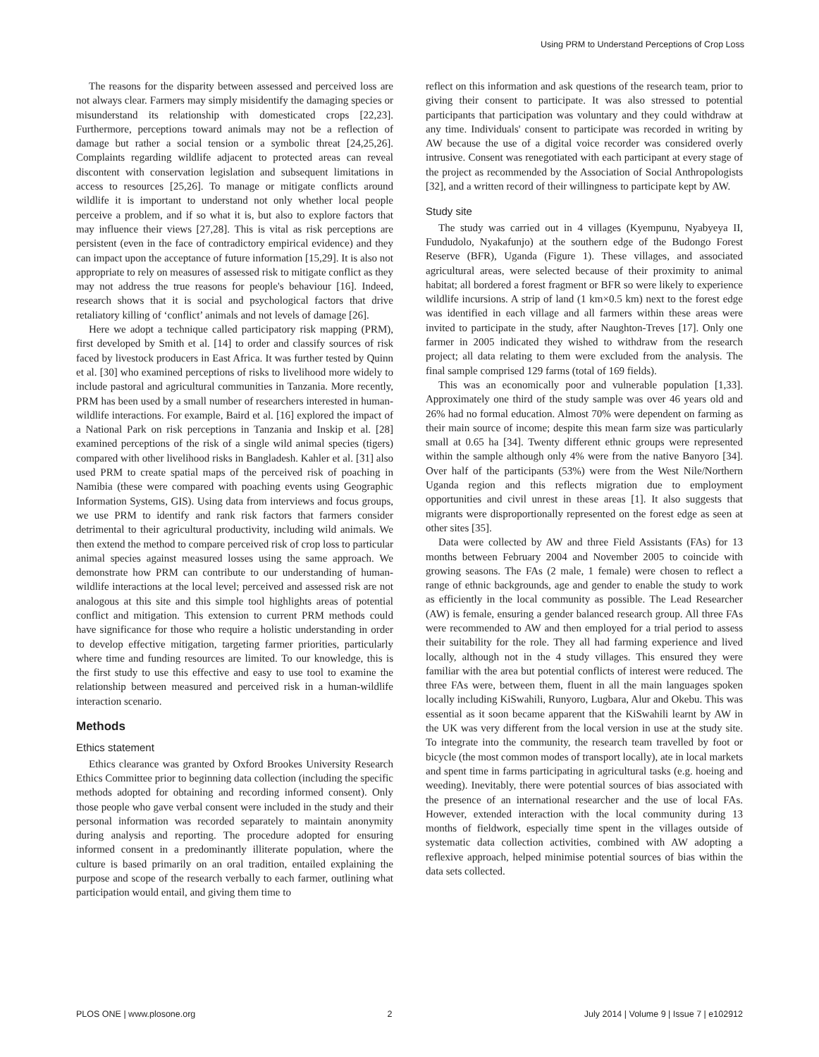Using PRM to Understand Perceptions of Crop Loss
The reasons for the disparity between assessed and perceived loss are not always clear. Farmers may simply misidentify the damaging species or misunderstand its relationship with domesticated crops [22,23]. Furthermore, perceptions toward animals may not be a reflection of damage but rather a social tension or a symbolic threat [24,25,26]. Complaints regarding wildlife adjacent to protected areas can reveal discontent with conservation legislation and subsequent limitations in access to resources [25,26]. To manage or mitigate conflicts around wildlife it is important to understand not only whether local people perceive a problem, and if so what it is, but also to explore factors that may influence their views [27,28]. This is vital as risk perceptions are persistent (even in the face of contradictory empirical evidence) and they can impact upon the acceptance of future information [15,29]. It is also not appropriate to rely on measures of assessed risk to mitigate conflict as they may not address the true reasons for people's behaviour [16]. Indeed, research shows that it is social and psychological factors that drive retaliatory killing of ‘conflict’ animals and not levels of damage [26].
Here we adopt a technique called participatory risk mapping (PRM), first developed by Smith et al. [14] to order and classify sources of risk faced by livestock producers in East Africa. It was further tested by Quinn et al. [30] who examined perceptions of risks to livelihood more widely to include pastoral and agricultural communities in Tanzania. More recently, PRM has been used by a small number of researchers interested in human-wildlife interactions. For example, Baird et al. [16] explored the impact of a National Park on risk perceptions in Tanzania and Inskip et al. [28] examined perceptions of the risk of a single wild animal species (tigers) compared with other livelihood risks in Bangladesh. Kahler et al. [31] also used PRM to create spatial maps of the perceived risk of poaching in Namibia (these were compared with poaching events using Geographic Information Systems, GIS). Using data from interviews and focus groups, we use PRM to identify and rank risk factors that farmers consider detrimental to their agricultural productivity, including wild animals. We then extend the method to compare perceived risk of crop loss to particular animal species against measured losses using the same approach. We demonstrate how PRM can contribute to our understanding of human-wildlife interactions at the local level; perceived and assessed risk are not analogous at this site and this simple tool highlights areas of potential conflict and mitigation. This extension to current PRM methods could have significance for those who require a holistic understanding in order to develop effective mitigation, targeting farmer priorities, particularly where time and funding resources are limited. To our knowledge, this is the first study to use this effective and easy to use tool to examine the relationship between measured and perceived risk in a human-wildlife interaction scenario.
Methods
Ethics statement
Ethics clearance was granted by Oxford Brookes University Research Ethics Committee prior to beginning data collection (including the specific methods adopted for obtaining and recording informed consent). Only those people who gave verbal consent were included in the study and their personal information was recorded separately to maintain anonymity during analysis and reporting. The procedure adopted for ensuring informed consent in a predominantly illiterate population, where the culture is based primarily on an oral tradition, entailed explaining the purpose and scope of the research verbally to each farmer, outlining what participation would entail, and giving them time to
reflect on this information and ask questions of the research team, prior to giving their consent to participate. It was also stressed to potential participants that participation was voluntary and they could withdraw at any time. Individuals' consent to participate was recorded in writing by AW because the use of a digital voice recorder was considered overly intrusive. Consent was renegotiated with each participant at every stage of the project as recommended by the Association of Social Anthropologists [32], and a written record of their willingness to participate kept by AW.
Study site
The study was carried out in 4 villages (Kyempunu, Nyabyeya II, Fundudolo, Nyakafunjo) at the southern edge of the Budongo Forest Reserve (BFR), Uganda (Figure 1). These villages, and associated agricultural areas, were selected because of their proximity to animal habitat; all bordered a forest fragment or BFR so were likely to experience wildlife incursions. A strip of land (1 km×0.5 km) next to the forest edge was identified in each village and all farmers within these areas were invited to participate in the study, after Naughton-Treves [17]. Only one farmer in 2005 indicated they wished to withdraw from the research project; all data relating to them were excluded from the analysis. The final sample comprised 129 farms (total of 169 fields).
This was an economically poor and vulnerable population [1,33]. Approximately one third of the study sample was over 46 years old and 26% had no formal education. Almost 70% were dependent on farming as their main source of income; despite this mean farm size was particularly small at 0.65 ha [34]. Twenty different ethnic groups were represented within the sample although only 4% were from the native Banyoro [34]. Over half of the participants (53%) were from the West Nile/Northern Uganda region and this reflects migration due to employment opportunities and civil unrest in these areas [1]. It also suggests that migrants were disproportionally represented on the forest edge as seen at other sites [35].
Data were collected by AW and three Field Assistants (FAs) for 13 months between February 2004 and November 2005 to coincide with growing seasons. The FAs (2 male, 1 female) were chosen to reflect a range of ethnic backgrounds, age and gender to enable the study to work as efficiently in the local community as possible. The Lead Researcher (AW) is female, ensuring a gender balanced research group. All three FAs were recommended to AW and then employed for a trial period to assess their suitability for the role. They all had farming experience and lived locally, although not in the 4 study villages. This ensured they were familiar with the area but potential conflicts of interest were reduced. The three FAs were, between them, fluent in all the main languages spoken locally including KiSwahili, Runyoro, Lugbara, Alur and Okebu. This was essential as it soon became apparent that the KiSwahili learnt by AW in the UK was very different from the local version in use at the study site. To integrate into the community, the research team travelled by foot or bicycle (the most common modes of transport locally), ate in local markets and spent time in farms participating in agricultural tasks (e.g. hoeing and weeding). Inevitably, there were potential sources of bias associated with the presence of an international researcher and the use of local FAs. However, extended interaction with the local community during 13 months of fieldwork, especially time spent in the villages outside of systematic data collection activities, combined with AW adopting a reflexive approach, helped minimise potential sources of bias within the data sets collected.
PLOS ONE | www.plosone.org 2 July 2014 | Volume 9 | Issue 7 | e102912